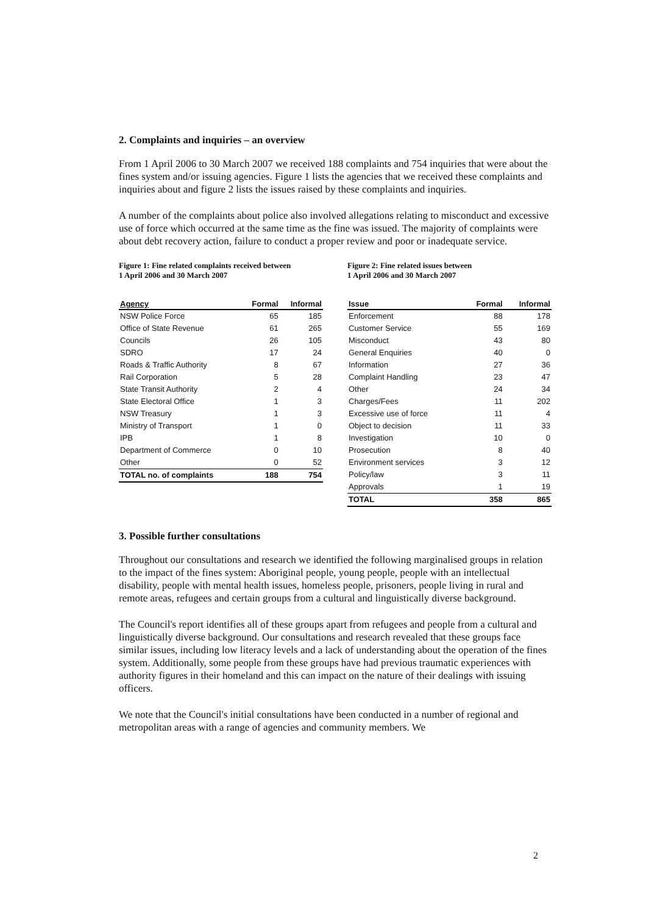2. Complaints and inquiries – an overview
From 1 April 2006 to 30 March 2007 we received 188 complaints and 754 inquiries that were about the fines system and/or issuing agencies. Figure 1 lists the agencies that we received these complaints and inquiries about and figure 2 lists the issues raised by these complaints and inquiries.
A number of the complaints about police also involved allegations relating to misconduct and excessive use of force which occurred at the same time as the fine was issued. The majority of complaints were about debt recovery action, failure to conduct a proper review and poor or inadequate service.
Figure 1: Fine related complaints received between
1 April 2006 and 30 March 2007
| Agency | Formal | Informal |
| --- | --- | --- |
| NSW Police Force | 65 | 185 |
| Office of State Revenue | 61 | 265 |
| Councils | 26 | 105 |
| SDRO | 17 | 24 |
| Roads & Traffic Authority | 8 | 67 |
| Rail Corporation | 5 | 28 |
| State Transit Authority | 2 | 4 |
| State Electoral Office | 1 | 3 |
| NSW Treasury | 1 | 3 |
| Ministry of Transport | 1 | 0 |
| IPB | 1 | 8 |
| Department of Commerce | 0 | 10 |
| Other | 0 | 52 |
| TOTAL no. of complaints | 188 | 754 |
Figure 2: Fine related issues between
1 April 2006 and 30 March 2007
| Issue | Formal | Informal |
| --- | --- | --- |
| Enforcement | 88 | 178 |
| Customer Service | 55 | 169 |
| Misconduct | 43 | 80 |
| General Enquiries | 40 | 0 |
| Information | 27 | 36 |
| Complaint Handling | 23 | 47 |
| Other | 24 | 34 |
| Charges/Fees | 11 | 202 |
| Excessive use of force | 11 | 4 |
| Object to decision | 11 | 33 |
| Investigation | 10 | 0 |
| Prosecution | 8 | 40 |
| Environment services | 3 | 12 |
| Policy/law | 3 | 11 |
| Approvals | 1 | 19 |
| TOTAL | 358 | 865 |
3. Possible further consultations
Throughout our consultations and research we identified the following marginalised groups in relation to the impact of the fines system: Aboriginal people, young people, people with an intellectual disability, people with mental health issues, homeless people, prisoners, people living in rural and remote areas, refugees and certain groups from a cultural and linguistically diverse background.
The Council's report identifies all of these groups apart from refugees and people from a cultural and linguistically diverse background. Our consultations and research revealed that these groups face similar issues, including low literacy levels and a lack of understanding about the operation of the fines system. Additionally, some people from these groups have had previous traumatic experiences with authority figures in their homeland and this can impact on the nature of their dealings with issuing officers.
We note that the Council's initial consultations have been conducted in a number of regional and metropolitan areas with a range of agencies and community members. We
2